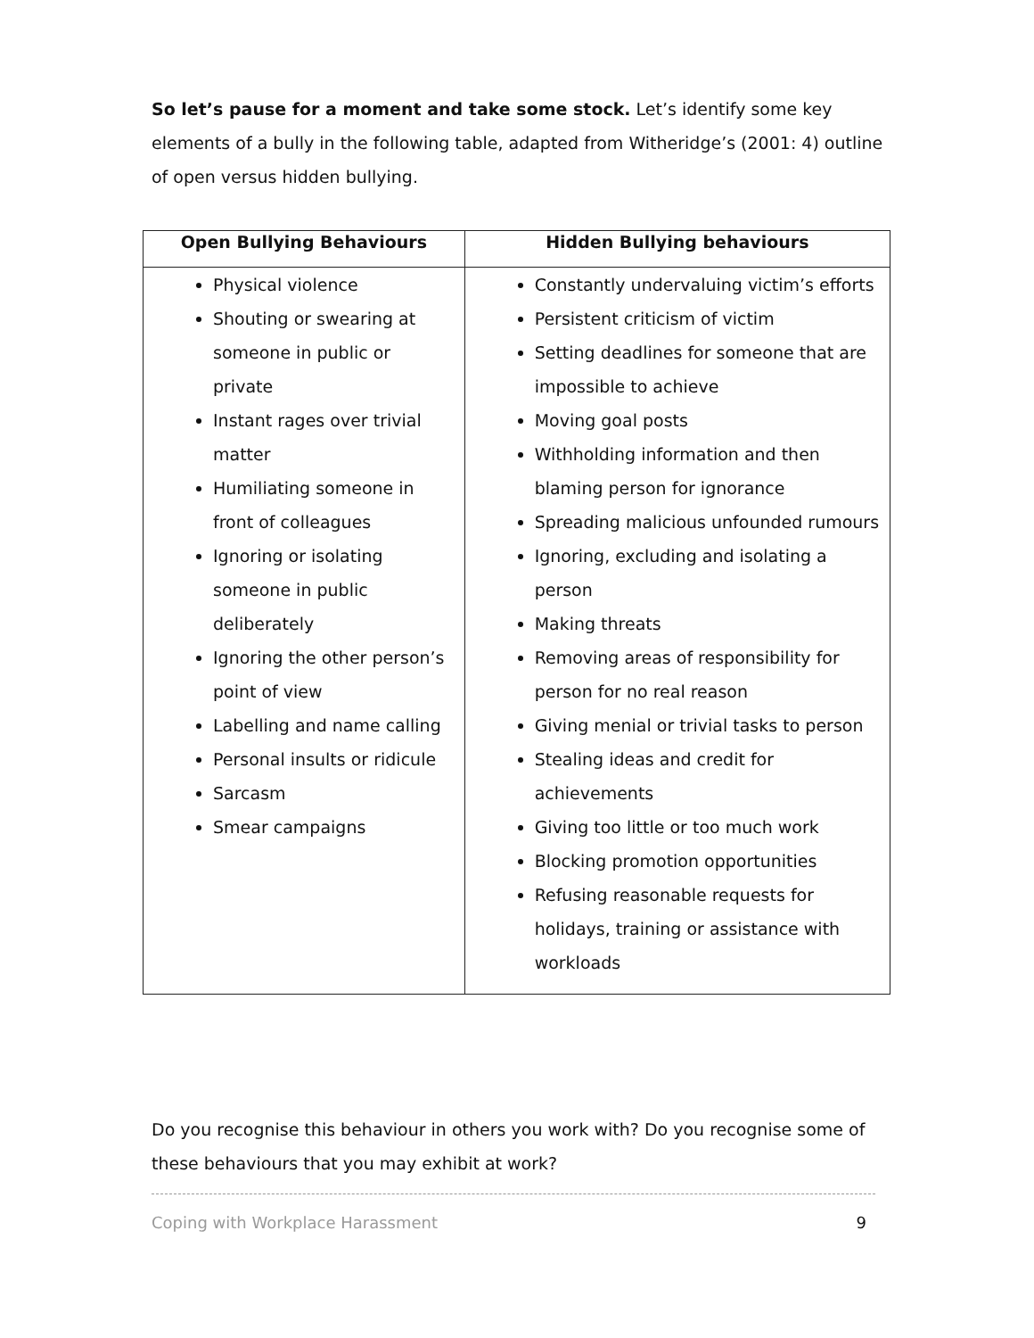So let’s pause for a moment and take some stock. Let’s identify some key elements of a bully in the following table, adapted from Witheridge’s (2001: 4) outline of open versus hidden bullying.
| Open Bullying Behaviours | Hidden Bullying behaviours |
| --- | --- |
| Physical violence Shouting or swearing at someone in public or private Instant rages over trivial matter Humiliating someone in front of colleagues Ignoring or isolating someone in public deliberately Ignoring the other person’s point of view Labelling and name calling Personal insults or ridicule Sarcasm Smear campaigns | Constantly undervaluing victim’s efforts Persistent criticism of victim Setting deadlines for someone that are impossible to achieve Moving goal posts Withholding information and then blaming person for ignorance Spreading malicious unfounded rumours Ignoring, excluding and isolating a person Making threats Removing areas of responsibility for person for no real reason Giving menial or trivial tasks to person Stealing ideas and credit for achievements Giving too little or too much work Blocking promotion opportunities Refusing reasonable requests for holidays, training or assistance with workloads |
Do you recognise this behaviour in others you work with? Do you recognise some of these behaviours that you may exhibit at work?
Coping with Workplace Harassment 9